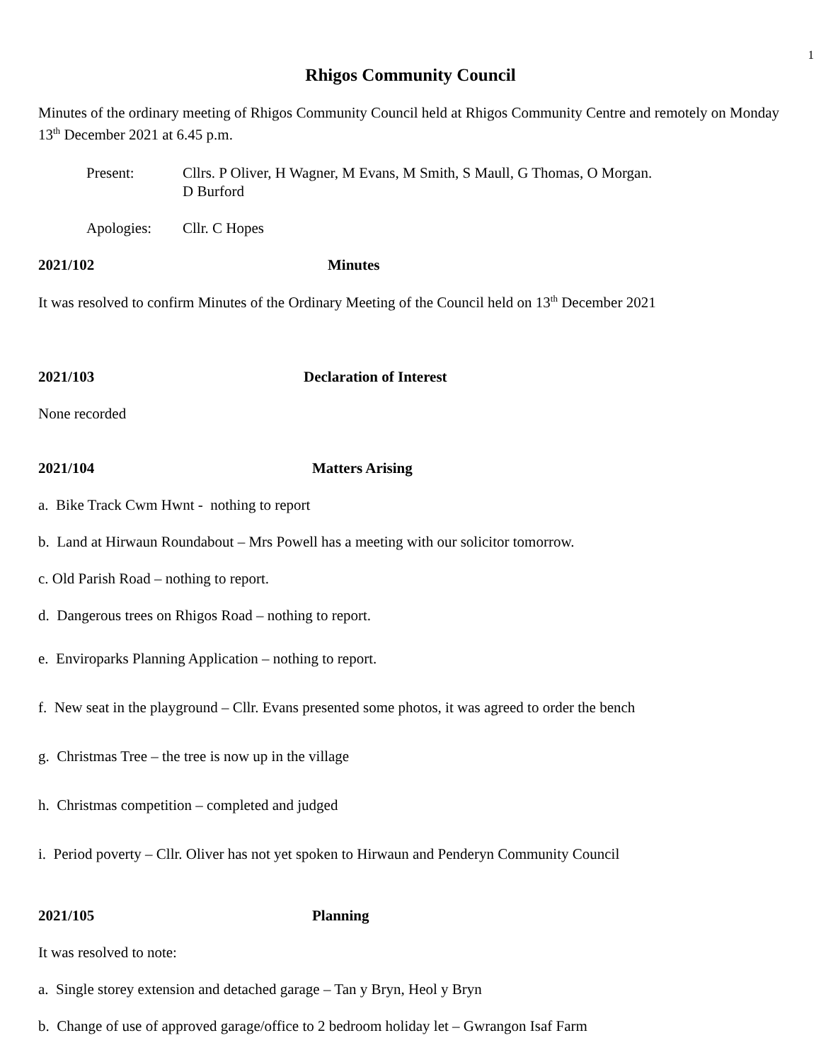1
Rhigos Community Council
Minutes of the ordinary meeting of Rhigos Community Council held at Rhigos Community Centre and remotely on Monday 13<sup>th</sup> December 2021 at 6.45 p.m.
Present: Cllrs. P Oliver, H Wagner, M Evans, M Smith, S Maull, G Thomas, O Morgan.
D Burford
Apologies: Cllr. C Hopes
2021/102 Minutes
It was resolved to confirm Minutes of the Ordinary Meeting of the Council held on 13<sup>th</sup> December 2021
2021/103 Declaration of Interest
None recorded
2021/104 Matters Arising
a. Bike Track Cwm Hwnt - nothing to report
b. Land at Hirwaun Roundabout – Mrs Powell has a meeting with our solicitor tomorrow.
c. Old Parish Road – nothing to report.
d. Dangerous trees on Rhigos Road – nothing to report.
e. Enviroparks Planning Application – nothing to report.
f. New seat in the playground – Cllr. Evans presented some photos, it was agreed to order the bench
g. Christmas Tree – the tree is now up in the village
h. Christmas competition – completed and judged
i. Period poverty – Cllr. Oliver has not yet spoken to Hirwaun and Penderyn Community Council
2021/105 Planning
It was resolved to note:
a. Single storey extension and detached garage – Tan y Bryn, Heol y Bryn
b. Change of use of approved garage/office to 2 bedroom holiday let – Gwrangon Isaf Farm